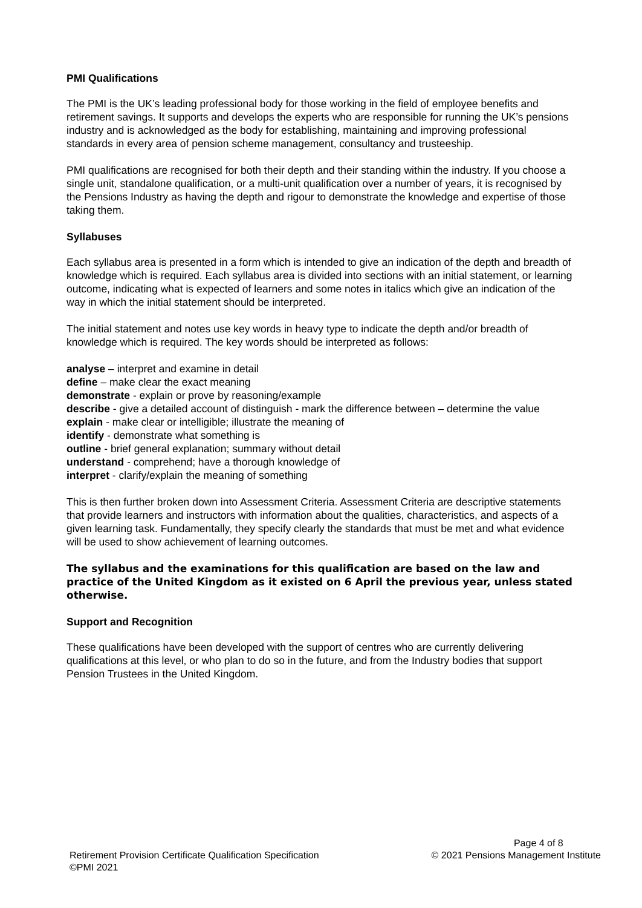PMI Qualifications
The PMI is the UK’s leading professional body for those working in the field of employee benefits and retirement savings. It supports and develops the experts who are responsible for running the UK’s pensions industry and is acknowledged as the body for establishing, maintaining and improving professional standards in every area of pension scheme management, consultancy and trusteeship.
PMI qualifications are recognised for both their depth and their standing within the industry. If you choose a single unit, standalone qualification, or a multi-unit qualification over a number of years, it is recognised by the Pensions Industry as having the depth and rigour to demonstrate the knowledge and expertise of those taking them.
Syllabuses
Each syllabus area is presented in a form which is intended to give an indication of the depth and breadth of knowledge which is required. Each syllabus area is divided into sections with an initial statement, or learning outcome, indicating what is expected of learners and some notes in italics which give an indication of the way in which the initial statement should be interpreted.
The initial statement and notes use key words in heavy type to indicate the depth and/or breadth of knowledge which is required. The key words should be interpreted as follows:
analyse – interpret and examine in detail
define – make clear the exact meaning
demonstrate - explain or prove by reasoning/example
describe - give a detailed account of distinguish - mark the difference between – determine the value
explain - make clear or intelligible; illustrate the meaning of
identify - demonstrate what something is
outline - brief general explanation; summary without detail
understand - comprehend; have a thorough knowledge of
interpret - clarify/explain the meaning of something
This is then further broken down into Assessment Criteria. Assessment Criteria are descriptive statements that provide learners and instructors with information about the qualities, characteristics, and aspects of a given learning task. Fundamentally, they specify clearly the standards that must be met and what evidence will be used to show achievement of learning outcomes.
The syllabus and the examinations for this qualification are based on the law and practice of the United Kingdom as it existed on 6 April the previous year, unless stated otherwise.
Support and Recognition
These qualifications have been developed with the support of centres who are currently delivering qualifications at this level, or who plan to do so in the future, and from the Industry bodies that support Pension Trustees in the United Kingdom.
Retirement Provision Certificate Qualification Specification
©PMI 2021
Page 4 of 8
© 2021 Pensions Management Institute